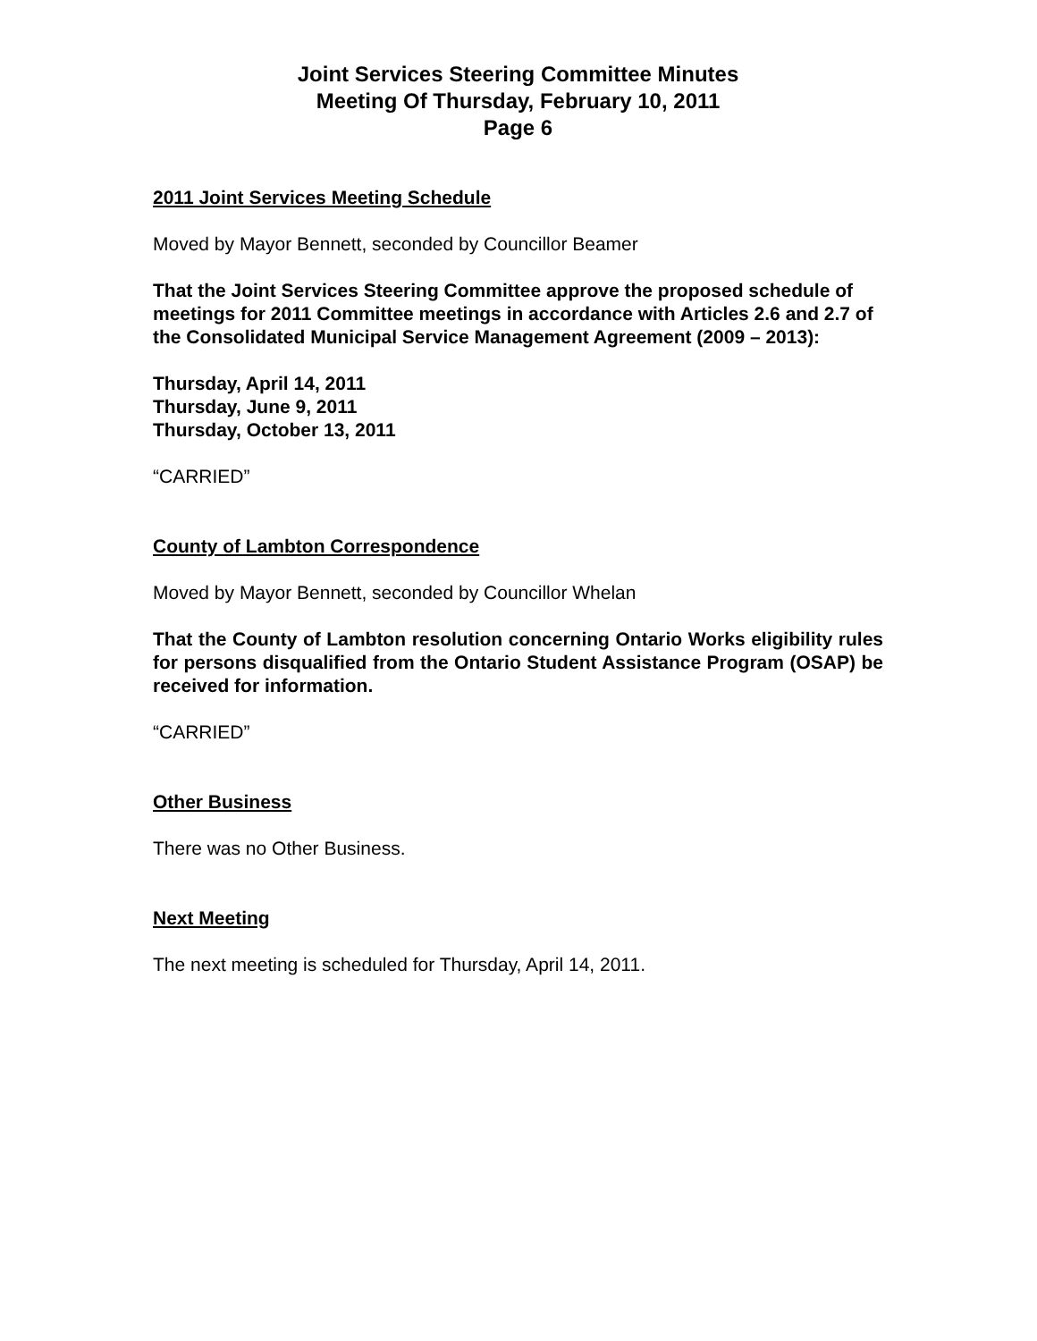Joint Services Steering Committee Minutes
Meeting Of Thursday, February 10, 2011
Page 6
2011 Joint Services Meeting Schedule
Moved by Mayor Bennett, seconded by Councillor Beamer
That the Joint Services Steering Committee approve the proposed schedule of meetings for 2011 Committee meetings in accordance with Articles 2.6 and 2.7 of the Consolidated Municipal Service Management Agreement (2009 – 2013):
Thursday, April 14, 2011
Thursday, June 9, 2011
Thursday, October 13, 2011
“CARRIED”
County of Lambton Correspondence
Moved by Mayor Bennett, seconded by Councillor Whelan
That the County of Lambton resolution concerning Ontario Works eligibility rules for persons disqualified from the Ontario Student Assistance Program (OSAP) be received for information.
“CARRIED”
Other Business
There was no Other Business.
Next Meeting
The next meeting is scheduled for Thursday, April 14, 2011.